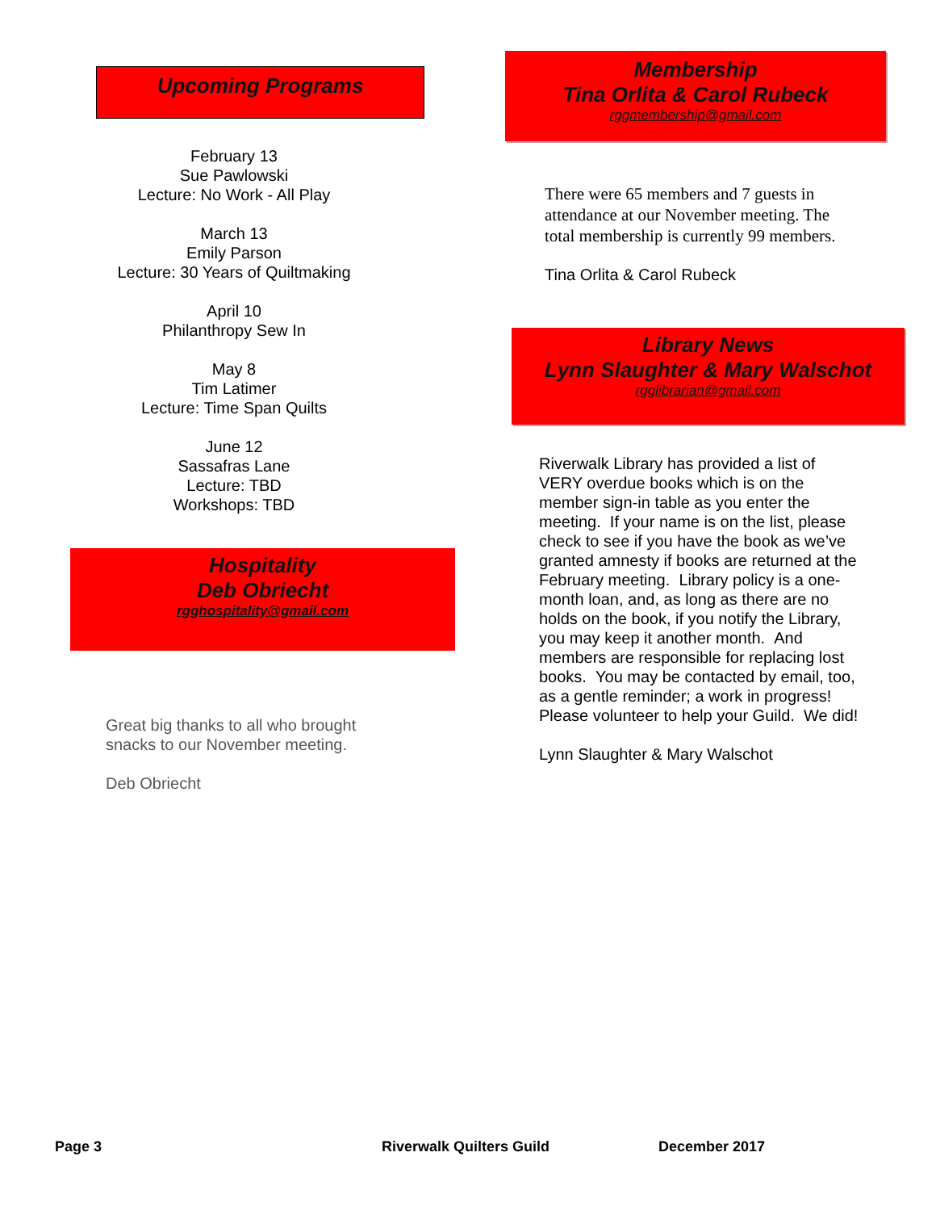Upcoming Programs
February 13
Sue Pawlowski
Lecture: No Work - All Play
March 13
Emily Parson
Lecture: 30 Years of Quiltmaking
April 10
Philanthropy Sew In
May 8
Tim Latimer
Lecture: Time Span Quilts
June 12
Sassafras Lane
Lecture: TBD
Workshops: TBD
Hospitality
Deb Obriecht
rgghospitality@gmail.com
Great big thanks to all who brought
snacks to our November meeting.
Deb Obriecht
Membership
Tina Orlita & Carol Rubeck
rggmembership@gmail.com
There were 65 members and 7 guests in
attendance at our November meeting. The
total membership is currently 99 members.
Tina Orlita & Carol Rubeck
Library News
Lynn Slaughter & Mary Walschot
rgglibrarian@gmail.com
Riverwalk Library has provided a list of
VERY overdue books which is on the
member sign-in table as you enter the
meeting. If your name is on the list, please
check to see if you have the book as we’ve
granted amnesty if books are returned at the
February meeting. Library policy is a one-
month loan, and, as long as there are no
holds on the book, if you notify the Library,
you may keep it another month. And
members are responsible for replacing lost
books. You may be contacted by email, too,
as a gentle reminder; a work in progress!
Please volunteer to help your Guild. We did!
Lynn Slaughter & Mary Walschot
Page 3 Riverwalk Quilters Guild December 2017